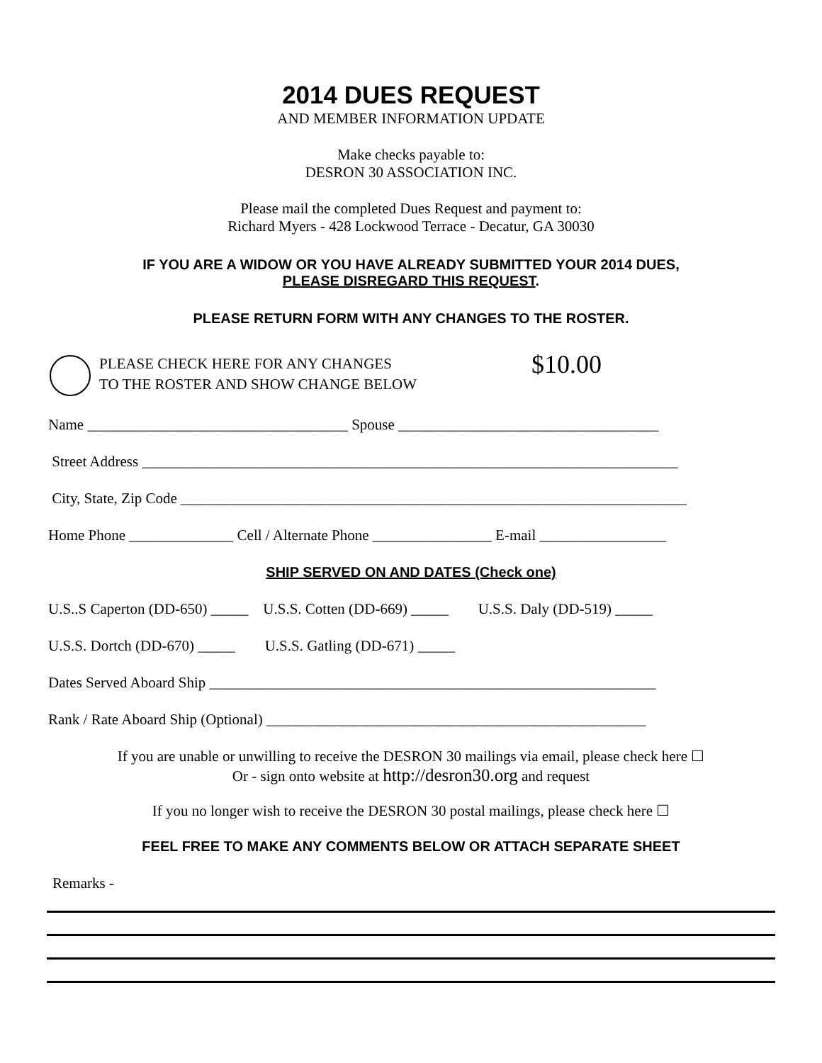2014 DUES REQUEST
AND MEMBER INFORMATION UPDATE
Make checks payable to:
DESRON 30 ASSOCIATION INC.
Please mail the completed Dues Request and payment to:
Richard Myers - 428 Lockwood Terrace - Decatur, GA 30030
IF YOU ARE A WIDOW OR YOU HAVE ALREADY SUBMITTED YOUR 2014 DUES,
PLEASE DISREGARD THIS REQUEST.
PLEASE RETURN FORM WITH ANY CHANGES TO THE ROSTER.
PLEASE CHECK HERE FOR ANY CHANGES
TO THE ROSTER AND SHOW CHANGE BELOW
$10.00
Name ___________________________________ Spouse ___________________________________
Street Address ________________________________________________________________________
City, State, Zip Code ____________________________________________________________________
Home Phone ______________ Cell / Alternate Phone ________________ E-mail _________________
SHIP SERVED ON AND DATES (Check one)
U.S..S Caperton (DD-650) _____ U.S.S. Cotten (DD-669) _____ U.S.S. Daly (DD-519) _____
U.S.S. Dortch (DD-670) _____ U.S.S. Gatling (DD-671) _____
Dates Served Aboard Ship ____________________________________________________________
Rank / Rate Aboard Ship (Optional) ___________________________________________________
If you are unable or unwilling to receive the DESRON 30 mailings via email, please check here ☐
Or - sign onto website at http://desron30.org and request
If you no longer wish to receive the DESRON 30 postal mailings, please check here ☐
FEEL FREE TO MAKE ANY COMMENTS BELOW OR ATTACH SEPARATE SHEET
Remarks -